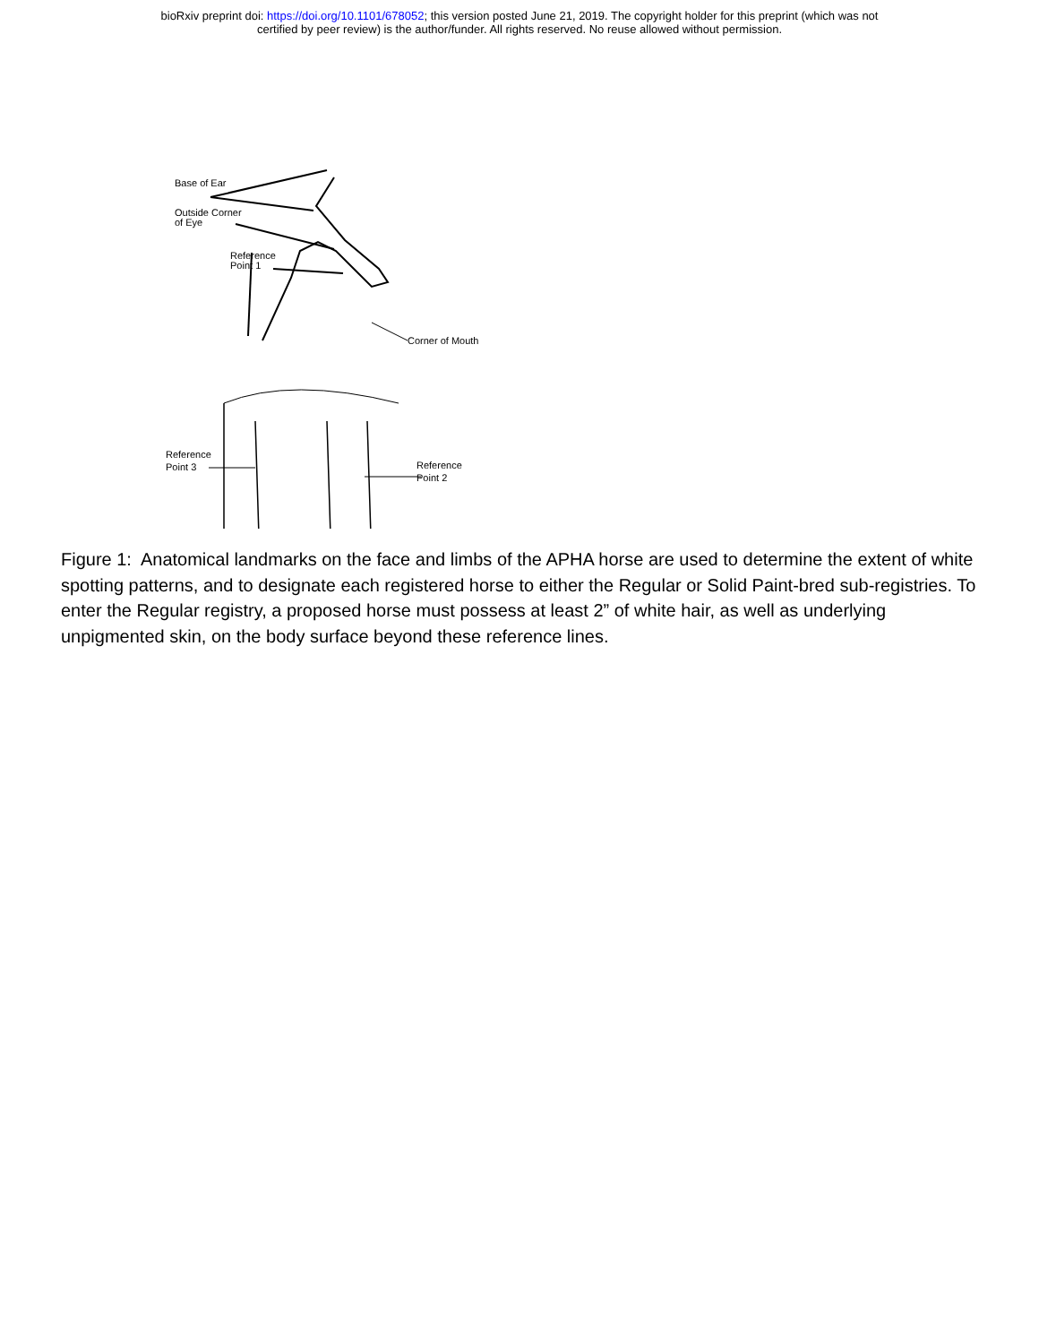bioRxiv preprint doi: https://doi.org/10.1101/678052; this version posted June 21, 2019. The copyright holder for this preprint (which was not
certified by peer review) is the author/funder. All rights reserved. No reuse allowed without permission.
Base of Ear
Outside Corner
of Eye
Reference
Point 1
Corner of Mouth
Reference
Point 3
Reference
Point 2
Figure 1: Anatomical landmarks on the face and limbs of the APHA horse are used to determine the extent of white spotting patterns, and to designate each registered horse to either the Regular or Solid Paint-bred sub-registries. To enter the Regular registry, a proposed horse must possess at least 2” of white hair, as well as underlying unpigmented skin, on the body surface beyond these reference lines.